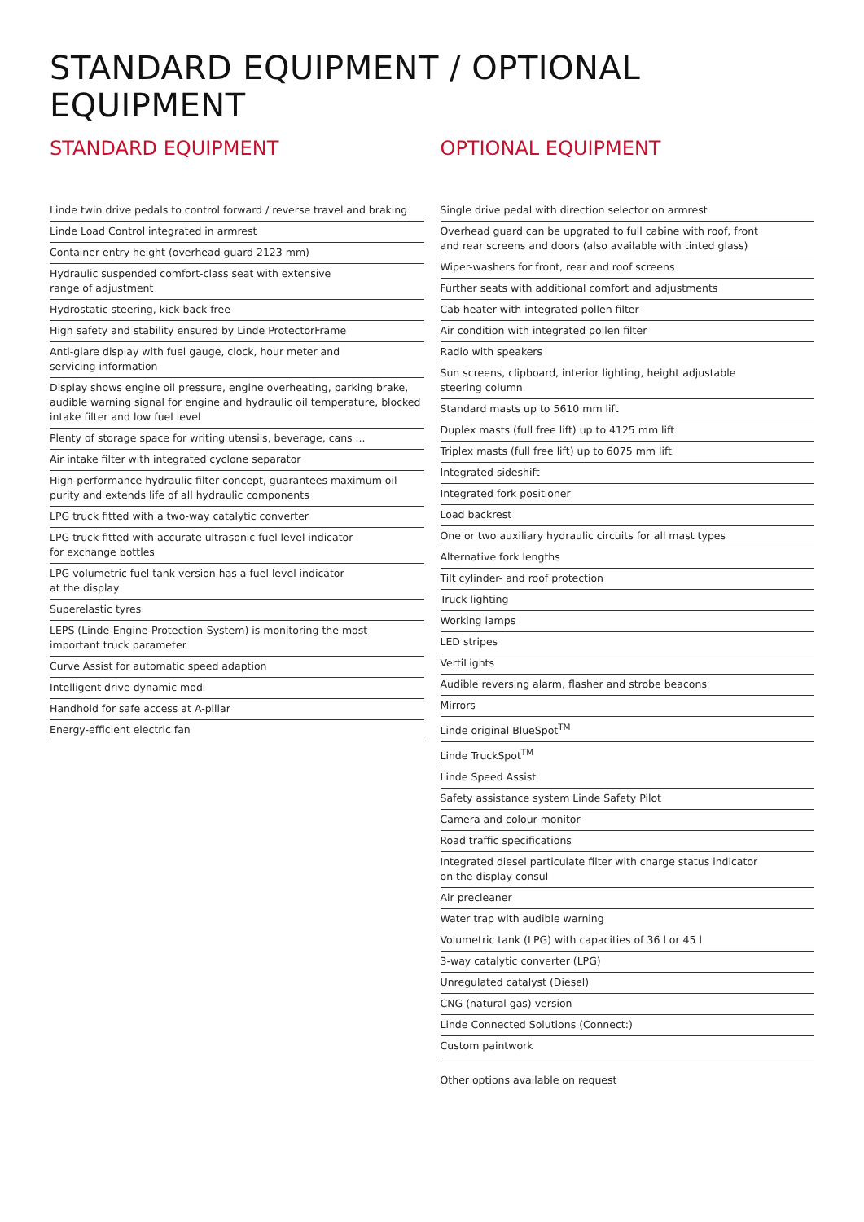STANDARD EQUIPMENT / OPTIONAL EQUIPMENT
STANDARD EQUIPMENT
Linde twin drive pedals to control forward / reverse travel and braking
Linde Load Control integrated in armrest
Container entry height (overhead guard 2123 mm)
Hydraulic suspended comfort-class seat with extensive
range of adjustment
Hydrostatic steering, kick back free
High safety and stability ensured by Linde ProtectorFrame
Anti-glare display with fuel gauge, clock, hour meter and
servicing information
Display shows engine oil pressure, engine overheating, parking brake, audible warning signal for engine and hydraulic oil temperature, blocked intake filter and low fuel level
Plenty of storage space for writing utensils, beverage, cans ...
Air intake filter with integrated cyclone separator
High-performance hydraulic filter concept, guarantees maximum oil purity and extends life of all hydraulic components
LPG truck fitted with a two-way catalytic converter
LPG truck fitted with accurate ultrasonic fuel level indicator
for exchange bottles
LPG volumetric fuel tank version has a fuel level indicator
at the display
Superelastic tyres
LEPS (Linde-Engine-Protection-System) is monitoring the most
important truck parameter
Curve Assist for automatic speed adaption
Intelligent drive dynamic modi
Handhold for safe access at A-pillar
Energy-efficient electric fan
OPTIONAL EQUIPMENT
Single drive pedal with direction selector on armrest
Overhead guard can be upgrated to full cabine with roof, front
and rear screens and doors (also available with tinted glass)
Wiper-washers for front, rear and roof screens
Further seats with additional comfort and adjustments
Cab heater with integrated pollen filter
Air condition with integrated pollen filter
Radio with speakers
Sun screens, clipboard, interior lighting, height adjustable
steering column
Standard masts up to 5610 mm lift
Duplex masts (full free lift) up to 4125 mm lift
Triplex masts (full free lift) up to 6075 mm lift
Integrated sideshift
Integrated fork positioner
Load backrest
One or two auxiliary hydraulic circuits for all mast types
Alternative fork lengths
Tilt cylinder- and roof protection
Truck lighting
Working lamps
LED stripes
VertiLights
Audible reversing alarm, flasher and strobe beacons
Mirrors
Linde original BlueSpot<sup>TM</sup>
Linde TruckSpot<sup>TM</sup>
Linde Speed Assist
Safety assistance system Linde Safety Pilot
Camera and colour monitor
Road traffic specifications
Integrated diesel particulate filter with charge status indicator
on the display consul
Air precleaner
Water trap with audible warning
Volumetric tank (LPG) with capacities of 36 l or 45 l
3-way catalytic converter (LPG)
Unregulated catalyst (Diesel)
CNG (natural gas) version
Linde Connected Solutions (Connect:)
Custom paintwork
Other options available on request